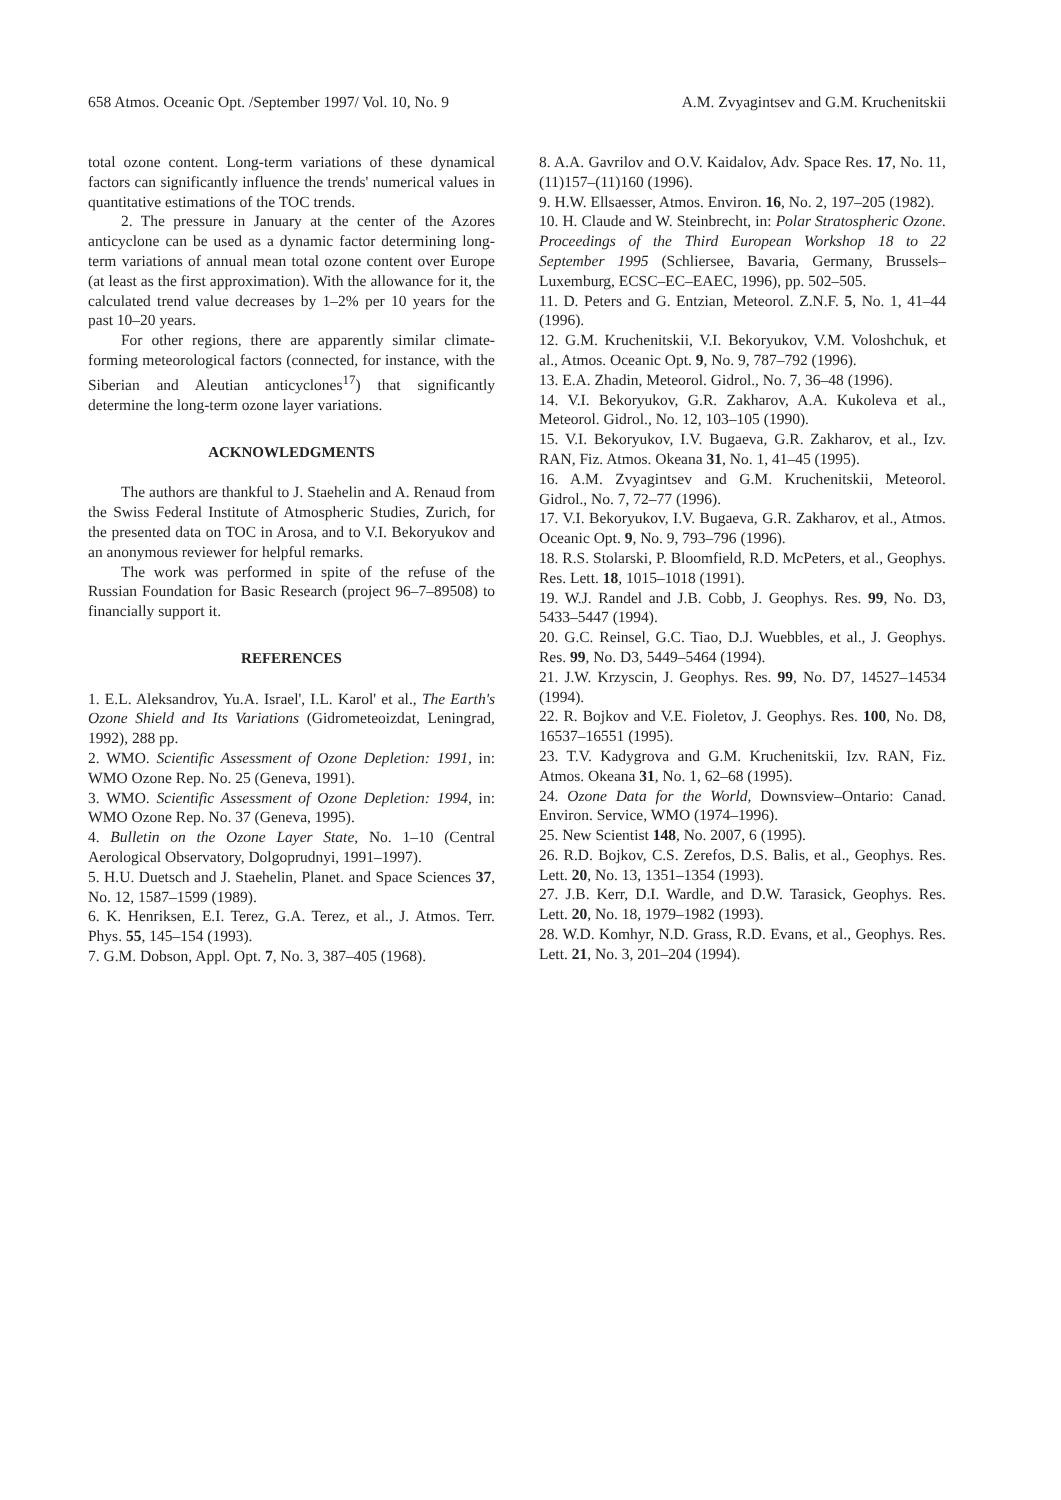658 Atmos. Oceanic Opt. /September 1997/ Vol. 10, No. 9 A.M. Zvyagintsev and G.M. Kruchenitskii
total ozone content. Long-term variations of these dynamical factors can significantly influence the trends' numerical values in quantitative estimations of the TOC trends.
2. The pressure in January at the center of the Azores anticyclone can be used as a dynamic factor determining long-term variations of annual mean total ozone content over Europe (at least as the first approximation). With the allowance for it, the calculated trend value decreases by 1–2% per 10 years for the past 10–20 years.
For other regions, there are apparently similar climate-forming meteorological factors (connected, for instance, with the Siberian and Aleutian anticyclones<sup>17</sup>) that significantly determine the long-term ozone layer variations.
ACKNOWLEDGMENTS
The authors are thankful to J. Staehelin and A. Renaud from the Swiss Federal Institute of Atmospheric Studies, Zurich, for the presented data on TOC in Arosa, and to V.I. Bekoryukov and an anonymous reviewer for helpful remarks.
The work was performed in spite of the refuse of the Russian Foundation for Basic Research (project 96–7–89508) to financially support it.
REFERENCES
1. E.L. Aleksandrov, Yu.A. Israel', I.L. Karol' et al., The Earth's Ozone Shield and Its Variations (Gidrometeoizdat, Leningrad, 1992), 288 pp.
2. WMO. Scientific Assessment of Ozone Depletion: 1991, in: WMO Ozone Rep. No. 25 (Geneva, 1991).
3. WMO. Scientific Assessment of Ozone Depletion: 1994, in: WMO Ozone Rep. No. 37 (Geneva, 1995).
4. Bulletin on the Ozone Layer State, No. 1–10 (Central Aerological Observatory, Dolgoprudnyi, 1991–1997).
5. H.U. Duetsch and J. Staehelin, Planet. and Space Sciences 37, No. 12, 1587–1599 (1989).
6. K. Henriksen, E.I. Terez, G.A. Terez, et al., J. Atmos. Terr. Phys. 55, 145–154 (1993).
7. G.M. Dobson, Appl. Opt. 7, No. 3, 387–405 (1968).
8. A.A. Gavrilov and O.V. Kaidalov, Adv. Space Res. 17, No. 11, (11)157–(11)160 (1996).
9. H.W. Ellsaesser, Atmos. Environ. 16, No. 2, 197–205 (1982).
10. H. Claude and W. Steinbrecht, in: Polar Stratospheric Ozone. Proceedings of the Third European Workshop 18 to 22 September 1995 (Schliersee, Bavaria, Germany, Brussels–Luxemburg, ECSC–EC–EAEC, 1996), pp. 502–505.
11. D. Peters and G. Entzian, Meteorol. Z.N.F. 5, No. 1, 41–44 (1996).
12. G.M. Kruchenitskii, V.I. Bekoryukov, V.M. Voloshchuk, et al., Atmos. Oceanic Opt. 9, No. 9, 787–792 (1996).
13. E.A. Zhadin, Meteorol. Gidrol., No. 7, 36–48 (1996).
14. V.I. Bekoryukov, G.R. Zakharov, A.A. Kukoleva et al., Meteorol. Gidrol., No. 12, 103–105 (1990).
15. V.I. Bekoryukov, I.V. Bugaeva, G.R. Zakharov, et al., Izv. RAN, Fiz. Atmos. Okeana 31, No. 1, 41–45 (1995).
16. A.M. Zvyagintsev and G.M. Kruchenitskii, Meteorol. Gidrol., No. 7, 72–77 (1996).
17. V.I. Bekoryukov, I.V. Bugaeva, G.R. Zakharov, et al., Atmos. Oceanic Opt. 9, No. 9, 793–796 (1996).
18. R.S. Stolarski, P. Bloomfield, R.D. McPeters, et al., Geophys. Res. Lett. 18, 1015–1018 (1991).
19. W.J. Randel and J.B. Cobb, J. Geophys. Res. 99, No. D3, 5433–5447 (1994).
20. G.C. Reinsel, G.C. Tiao, D.J. Wuebbles, et al., J. Geophys. Res. 99, No. D3, 5449–5464 (1994).
21. J.W. Krzyscin, J. Geophys. Res. 99, No. D7, 14527–14534 (1994).
22. R. Bojkov and V.E. Fioletov, J. Geophys. Res. 100, No. D8, 16537–16551 (1995).
23. T.V. Kadygrova and G.M. Kruchenitskii, Izv. RAN, Fiz. Atmos. Okeana 31, No. 1, 62–68 (1995).
24. Ozone Data for the World, Downsview–Ontario: Canad. Environ. Service, WMO (1974–1996).
25. New Scientist 148, No. 2007, 6 (1995).
26. R.D. Bojkov, C.S. Zerefos, D.S. Balis, et al., Geophys. Res. Lett. 20, No. 13, 1351–1354 (1993).
27. J.B. Kerr, D.I. Wardle, and D.W. Tarasick, Geophys. Res. Lett. 20, No. 18, 1979–1982 (1993).
28. W.D. Komhyr, N.D. Grass, R.D. Evans, et al., Geophys. Res. Lett. 21, No. 3, 201–204 (1994).